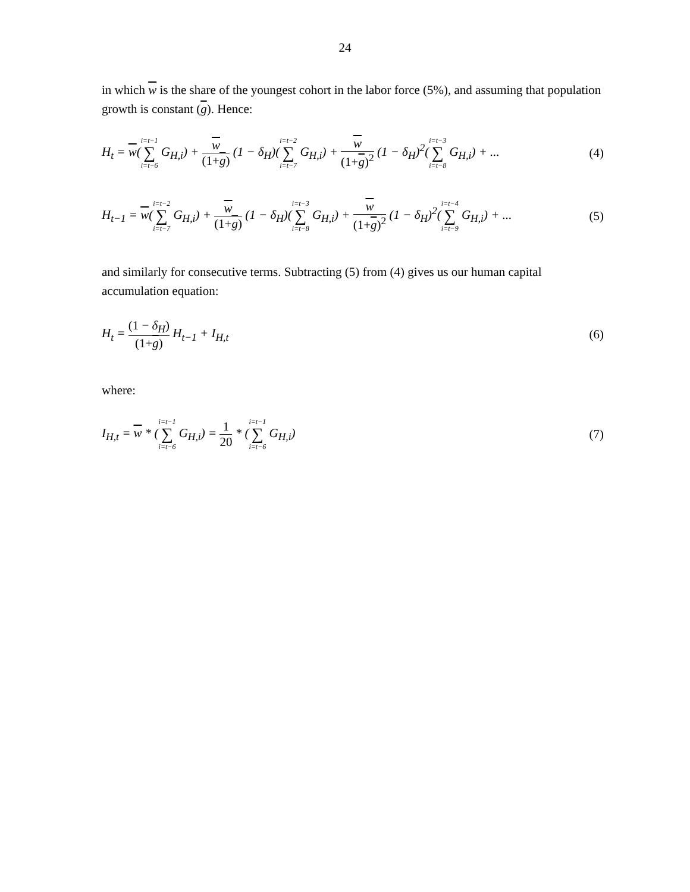24
in which w is the share of the youngest cohort in the labor force (5%), and assuming that population growth is constant (g). Hence:
H<sub>t</sub> = w(i=t−1 ∑ i=t−6 G<sub>H,i</sub>) + w (1+g) (1 − δ<sub>H</sub>)(i=t−2 ∑ i=t−7 G<sub>H,i</sub>) + w (1+g)<sup>2</sup> (1 − δ<sub>H</sub>)<sup>2</sup>(i=t−3 ∑ i=t−8 G<sub>H,i</sub>) + ... (4)
H<sub>t−1</sub> = w(i=t−2 ∑ i=t−7 G<sub>H,i</sub>) + w (1+g) (1 − δ<sub>H</sub>)(i=t−3 ∑ i=t−8 G<sub>H,i</sub>) + w (1+g)<sup>2</sup> (1 − δ<sub>H</sub>)<sup>2</sup>(i=t−4 ∑ i=t−9 G<sub>H,i</sub>) + ... (5)
and similarly for consecutive terms. Subtracting (5) from (4) gives us our human capital accumulation equation:
H<sub>t</sub> = (1 − δ<sub>H</sub>) (1+g) H<sub>t−1</sub> + I<sub>H,t</sub> (6)
where:
I<sub>H,t</sub> = w * (i=t−1 ∑ i=t−6 G<sub>H,i</sub>) = 1 20 * (i=t−1 ∑ i=t−6 G<sub>H,i</sub>) (7)